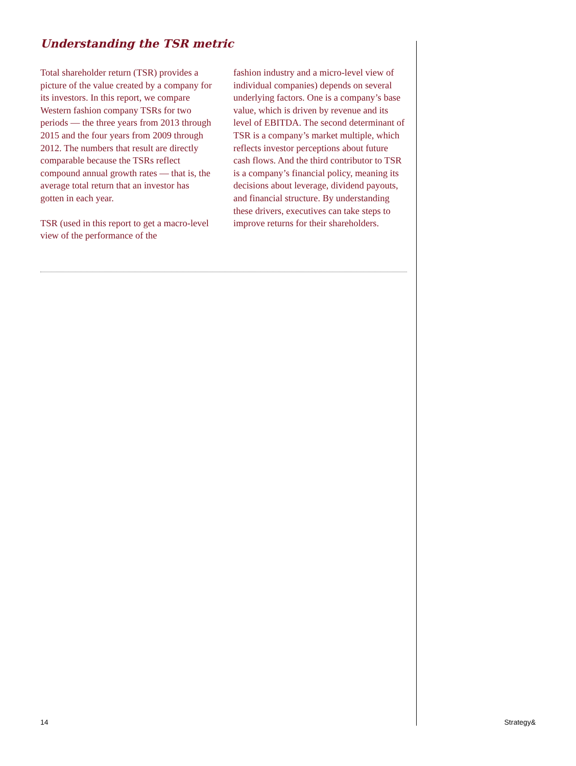Understanding the TSR metric
Total shareholder return (TSR) provides a picture of the value created by a company for its investors. In this report, we compare Western fashion company TSRs for two periods — the three years from 2013 through 2015 and the four years from 2009 through 2012. The numbers that result are directly comparable because the TSRs reflect compound annual growth rates — that is, the average total return that an investor has gotten in each year.
TSR (used in this report to get a macro-level view of the performance of the
fashion industry and a micro-level view of individual companies) depends on several underlying factors. One is a company’s base value, which is driven by revenue and its level of EBITDA. The second determinant of TSR is a company’s market multiple, which reflects investor perceptions about future cash flows. And the third contributor to TSR is a company’s financial policy, meaning its decisions about leverage, dividend payouts, and financial structure. By understanding these drivers, executives can take steps to improve returns for their shareholders.
14 Strategy&